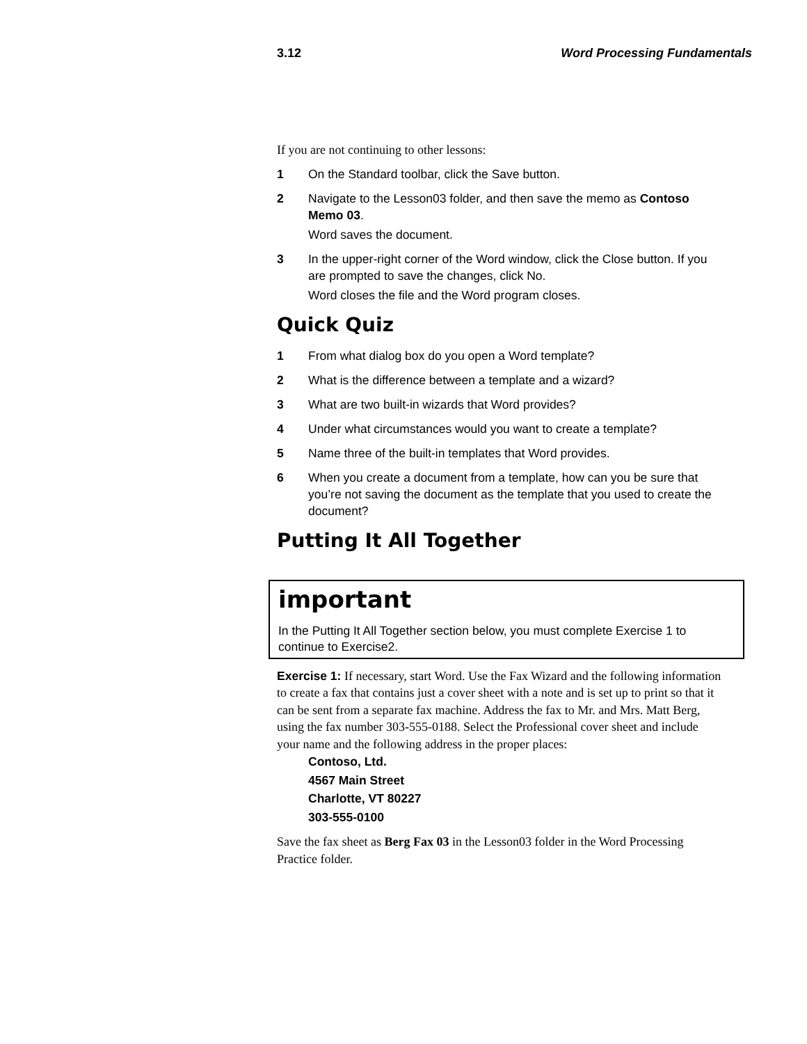3.12 Word Processing Fundamentals
If you are not continuing to other lessons:
1 On the Standard toolbar, click the Save button.
2 Navigate to the Lesson03 folder, and then save the memo as Contoso Memo 03.
Word saves the document.
3 In the upper-right corner of the Word window, click the Close button. If you are prompted to save the changes, click No.
Word closes the file and the Word program closes.
Quick Quiz
1 From what dialog box do you open a Word template?
2 What is the difference between a template and a wizard?
3 What are two built-in wizards that Word provides?
4 Under what circumstances would you want to create a template?
5 Name three of the built-in templates that Word provides.
6 When you create a document from a template, how can you be sure that you’re not saving the document as the template that you used to create the document?
Putting It All Together
important
In the Putting It All Together section below, you must complete Exercise 1 to continue to Exercise2.
Exercise 1: If necessary, start Word. Use the Fax Wizard and the following information to create a fax that contains just a cover sheet with a note and is set up to print so that it can be sent from a separate fax machine. Address the fax to Mr. and Mrs. Matt Berg, using the fax number 303-555-0188. Select the Professional cover sheet and include your name and the following address in the proper places:
Contoso, Ltd.
4567 Main Street
Charlotte, VT 80227
303-555-0100
Save the fax sheet as Berg Fax 03 in the Lesson03 folder in the Word Processing Practice folder.